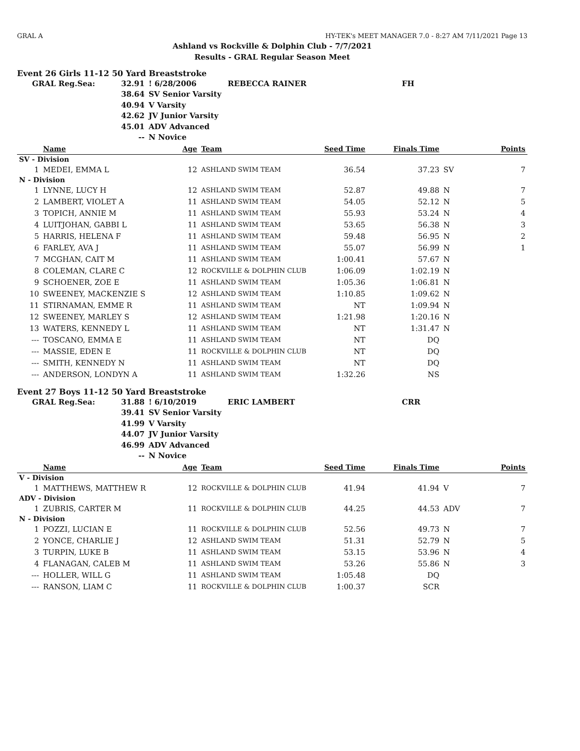GRAL A HY-TEK's MEET MANAGER 7.0 - 8:27 AM 7/11/2021 Page 13
Ashland vs Rockville & Dolphin Club - 7/7/2021
Results - GRAL Regular Season Meet
Event 26 Girls 11-12 50 Yard Breaststroke
| GRAL Reg.Sea: | 32.91 | ! 6/28/2006 | REBECCA RAINER | FH |
| | 38.64 | SV Senior Varsity | | |
| | 40.94 | V Varsity | | |
| | 42.62 | JV Junior Varsity | | |
| | 45.01 | ADV Advanced | | |
| | -- | N Novice | | |
| | Name | Age | Team | Seed Time | Finals Time | | Points |
| --- | --- | --- | --- | --- | --- | --- | --- |
| SV - Division | | | | | | | |
| 1 | MEDEI, EMMA L | 12 | ASHLAND SWIM TEAM | 36.54 | 37.23 | SV | 7 |
| N - Division | | | | | | | |
| 1 | LYNNE, LUCY H | 12 | ASHLAND SWIM TEAM | 52.87 | 49.88 | N | 7 |
| 2 | LAMBERT, VIOLET A | 11 | ASHLAND SWIM TEAM | 54.05 | 52.12 | N | 5 |
| 3 | TOPICH, ANNIE M | 11 | ASHLAND SWIM TEAM | 55.93 | 53.24 | N | 4 |
| 4 | LUITJOHAN, GABBI L | 11 | ASHLAND SWIM TEAM | 53.65 | 56.38 | N | 3 |
| 5 | HARRIS, HELENA F | 11 | ASHLAND SWIM TEAM | 59.48 | 56.95 | N | 2 |
| 6 | FARLEY, AVA J | 11 | ASHLAND SWIM TEAM | 55.07 | 56.99 | N | 1 |
| 7 | MCGHAN, CAIT M | 11 | ASHLAND SWIM TEAM | 1:00.41 | 57.67 | N | |
| 8 | COLEMAN, CLARE C | 12 | ROCKVILLE & DOLPHIN CLUB | 1:06.09 | 1:02.19 | N | |
| 9 | SCHOENER, ZOE E | 11 | ASHLAND SWIM TEAM | 1:05.36 | 1:06.81 | N | |
| 10 | SWEENEY, MACKENZIE S | 12 | ASHLAND SWIM TEAM | 1:10.85 | 1:09.62 | N | |
| 11 | STIRNAMAN, EMME R | 11 | ASHLAND SWIM TEAM | NT | 1:09.94 | N | |
| 12 | SWEENEY, MARLEY S | 12 | ASHLAND SWIM TEAM | 1:21.98 | 1:20.16 | N | |
| 13 | WATERS, KENNEDY L | 11 | ASHLAND SWIM TEAM | NT | 1:31.47 | N | |
| --- | TOSCANO, EMMA E | 11 | ASHLAND SWIM TEAM | NT | DQ | | |
| --- | MASSIE, EDEN E | 11 | ROCKVILLE & DOLPHIN CLUB | NT | DQ | | |
| --- | SMITH, KENNEDY N | 11 | ASHLAND SWIM TEAM | NT | DQ | | |
| --- | ANDERSON, LONDYN A | 11 | ASHLAND SWIM TEAM | 1:32.26 | NS | | |
Event 27 Boys 11-12 50 Yard Breaststroke
| GRAL Reg.Sea: | 31.88 | ! 6/10/2019 | ERIC LAMBERT | CRR |
| | 39.41 | SV Senior Varsity | | |
| | 41.99 | V Varsity | | |
| | 44.07 | JV Junior Varsity | | |
| | 46.99 | ADV Advanced | | |
| | -- | N Novice | | |
| | Name | Age | Team | Seed Time | Finals Time | | Points |
| --- | --- | --- | --- | --- | --- | --- | --- |
| V - Division | | | | | | | |
| 1 | MATTHEWS, MATTHEW R | 12 | ROCKVILLE & DOLPHIN CLUB | 41.94 | 41.94 | V | 7 |
| ADV - Division | | | | | | | |
| 1 | ZUBRIS, CARTER M | 11 | ROCKVILLE & DOLPHIN CLUB | 44.25 | 44.53 | ADV | 7 |
| N - Division | | | | | | | |
| 1 | POZZI, LUCIAN E | 11 | ROCKVILLE & DOLPHIN CLUB | 52.56 | 49.73 | N | 7 |
| 2 | YONCE, CHARLIE J | 12 | ASHLAND SWIM TEAM | 51.31 | 52.79 | N | 5 |
| 3 | TURPIN, LUKE B | 11 | ASHLAND SWIM TEAM | 53.15 | 53.96 | N | 4 |
| 4 | FLANAGAN, CALEB M | 11 | ASHLAND SWIM TEAM | 53.26 | 55.86 | N | 3 |
| --- | HOLLER, WILL G | 11 | ASHLAND SWIM TEAM | 1:05.48 | DQ | | |
| --- | RANSON, LIAM C | 11 | ROCKVILLE & DOLPHIN CLUB | 1:00.37 | SCR | | |